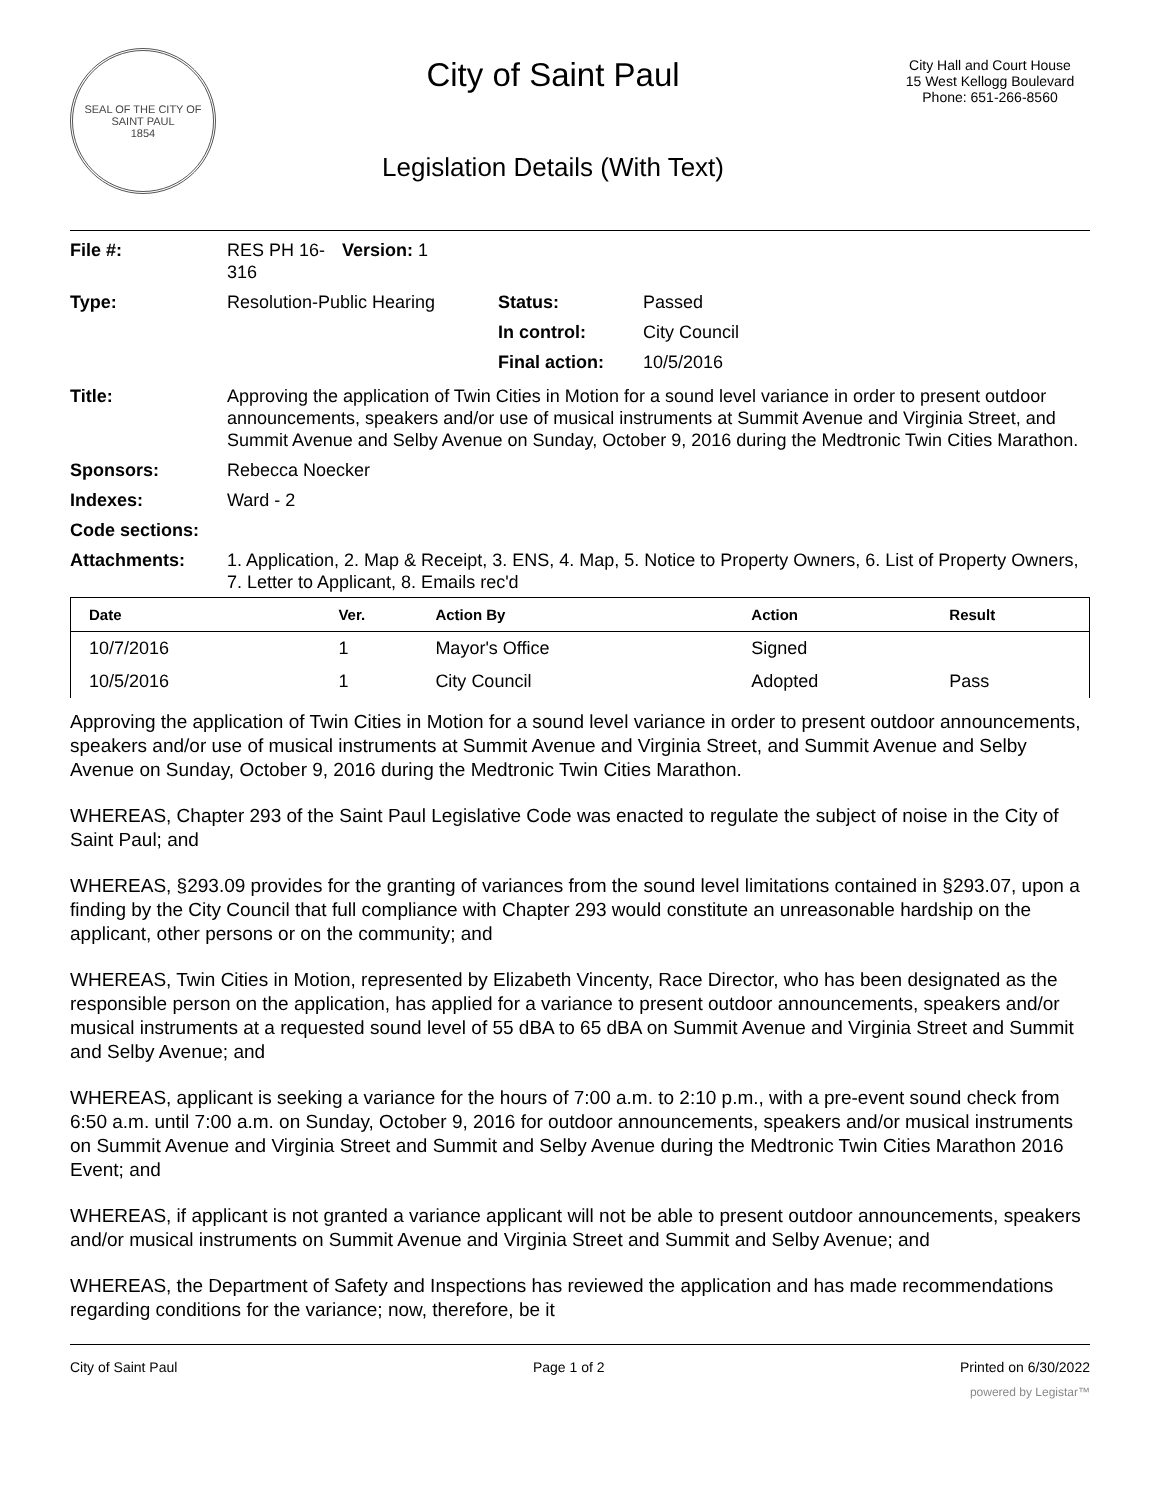SEAL OF THE CITY OF SAINT PAUL
1854
City of Saint Paul
Legislation Details (With Text)
City Hall and Court House
15 West Kellogg Boulevard
Phone: 651-266-8560
| File #: | RES PH 16-316 | Version: 1 | |
| Type: | Resolution-Public Hearing | | |
| | Status: | Passed |
| | In control: | City Council |
| | Final action: | 10/5/2016 |
| Title: | Approving the application of Twin Cities in Motion for a sound level variance in order to present outdoor announcements, speakers and/or use of musical instruments at Summit Avenue and Virginia Street, and Summit Avenue and Selby Avenue on Sunday, October 9, 2016 during the Medtronic Twin Cities Marathon. |
| Sponsors: | Rebecca Noecker |
| Indexes: | Ward - 2 |
| Code sections: | |
| Attachments: | 1. Application, 2. Map & Receipt, 3. ENS, 4. Map, 5. Notice to Property Owners, 6. List of Property Owners, 7. Letter to Applicant, 8. Emails rec'd |
| Date | Ver. | Action By | Action | Result |
| --- | --- | --- | --- | --- |
| 10/7/2016 | 1 | Mayor's Office | Signed | |
| 10/5/2016 | 1 | City Council | Adopted | Pass |
Approving the application of Twin Cities in Motion for a sound level variance in order to present outdoor announcements, speakers and/or use of musical instruments at Summit Avenue and Virginia Street, and Summit Avenue and Selby Avenue on Sunday, October 9, 2016 during the Medtronic Twin Cities Marathon.
WHEREAS, Chapter 293 of the Saint Paul Legislative Code was enacted to regulate the subject of noise in the City of Saint Paul; and
WHEREAS, §293.09 provides for the granting of variances from the sound level limitations contained in §293.07, upon a finding by the City Council that full compliance with Chapter 293 would constitute an unreasonable hardship on the applicant, other persons or on the community; and
WHEREAS, Twin Cities in Motion, represented by Elizabeth Vincenty, Race Director, who has been designated as the responsible person on the application, has applied for a variance to present outdoor announcements, speakers and/or musical instruments at a requested sound level of 55 dBA to 65 dBA on Summit Avenue and Virginia Street and Summit and Selby Avenue; and
WHEREAS, applicant is seeking a variance for the hours of 7:00 a.m. to 2:10 p.m., with a pre-event sound check from 6:50 a.m. until 7:00 a.m. on Sunday, October 9, 2016 for outdoor announcements, speakers and/or musical instruments on Summit Avenue and Virginia Street and Summit and Selby Avenue during the Medtronic Twin Cities Marathon 2016 Event; and
WHEREAS, if applicant is not granted a variance applicant will not be able to present outdoor announcements, speakers and/or musical instruments on Summit Avenue and Virginia Street and Summit and Selby Avenue; and
WHEREAS, the Department of Safety and Inspections has reviewed the application and has made recommendations regarding conditions for the variance; now, therefore, be it
City of Saint Paul Page 1 of 2 Printed on 6/30/2022
powered by Legistar™